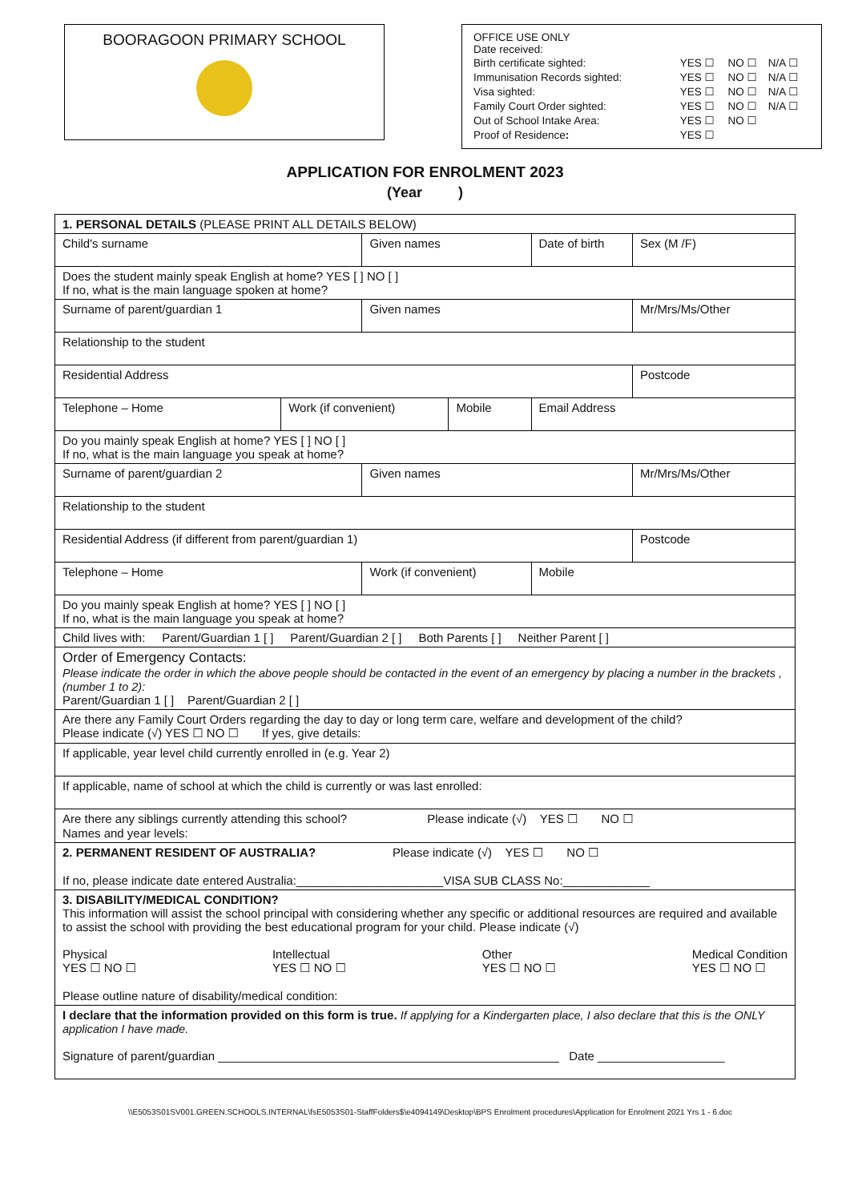BOORAGOON PRIMARY SCHOOL
OFFICE USE ONLY
Date received:
| Birth certificate sighted: | YES ☐ | NO ☐ | N/A ☐ |
| Immunisation Records sighted: | YES ☐ | NO ☐ | N/A ☐ |
| Visa sighted: | YES ☐ | NO ☐ | N/A ☐ |
| Family Court Order sighted: | YES ☐ | NO ☐ | N/A ☐ |
| Out of School Intake Area: | YES ☐ | NO ☐ | |
| Proof of Residence : | YES ☐ | | |
APPLICATION FOR ENROLMENT 2023
(Year )
| 1. PERSONAL DETAILS (PLEASE PRINT ALL DETAILS BELOW) | | | | | | |
| Child's surname | | Given names | | | Date of birth | Sex (M /F) |
| Does the student mainly speak English at home? YES [ ] NO [ ] If no, what is the main language spoken at home? | | | | | | |
| Surname of parent/guardian 1 | | Given names | | | | Mr/Mrs/Ms/Other |
| Relationship to the student | | | | | | |
| Residential Address | | | | | | Postcode |
| Telephone – Home | Work (if convenient) | | Mobile | Email Address | | |
| Do you mainly speak English at home? YES [ ] NO [ ] If no, what is the main language you speak at home? | | | | | | |
| Surname of parent/guardian 2 | | Given names | | | | Mr/Mrs/Ms/Other |
| Relationship to the student | | | | | | |
| Residential Address (if different from parent/guardian 1) | | | | | | Postcode |
| Telephone – Home | | Work (if convenient) | | Mobile | | |
| Do you mainly speak English at home? YES [ ] NO [ ] If no, what is the main language you speak at home? | | | | | | |
| Child lives with: Parent/Guardian 1 [ ] Parent/Guardian 2 [ ] Both Parents [ ] Neither Parent [ ] | | | | | | |
| Order of Emergency Contacts: Please indicate the order in which the above people should be contacted in the event of an emergency by placing a number in the brackets , (number 1 to 2): Parent/Guardian 1 [ ] Parent/Guardian 2 [ ] | | | | | | |
| Are there any Family Court Orders regarding the day to day or long term care, welfare and development of the child? Please indicate (√) YES ☐ NO ☐ If yes, give details: | | | | | | |
| If applicable, year level child currently enrolled in (e.g. Year 2) | | | | | | |
| If applicable, name of school at which the child is currently or was last enrolled: | | | | | | |
| Are there any siblings currently attending this school? Please indicate (√) YES ☐ NO ☐ Names and year levels: | | | | | | |
| 2. PERMANENT RESIDENT OF AUSTRALIA? Please indicate (√) YES ☐ NO ☐ If no, please indicate date entered Australia:______________________VISA SUB CLASS No:_____________ | | | | | | |
| 3. DISABILITY/MEDICAL CONDITION? This information will assist the school principal with considering whether any specific or additional resources are required and available to assist the school with providing the best educational program for your child. Please indicate (√) Physical YES ☐ NO ☐ Intellectual YES ☐ NO ☐ Other YES ☐ NO ☐ Medical Condition YES ☐ NO ☐ Please outline nature of disability/medical condition: | | | | | | |
| I declare that the information provided on this form is true. If applying for a Kindergarten place, I also declare that this is the ONLY application I have made. Signature of parent/guardian ___________________________________________________ Date ___________________ | | | | | | |
\\E5053S01SV001.GREEN.SCHOOLS.INTERNAL\fsE5053S01-StaffFolders$\e4094149\Desktop\BPS Enrolment procedures\Application for Enrolment 2021 Yrs 1 - 6.doc